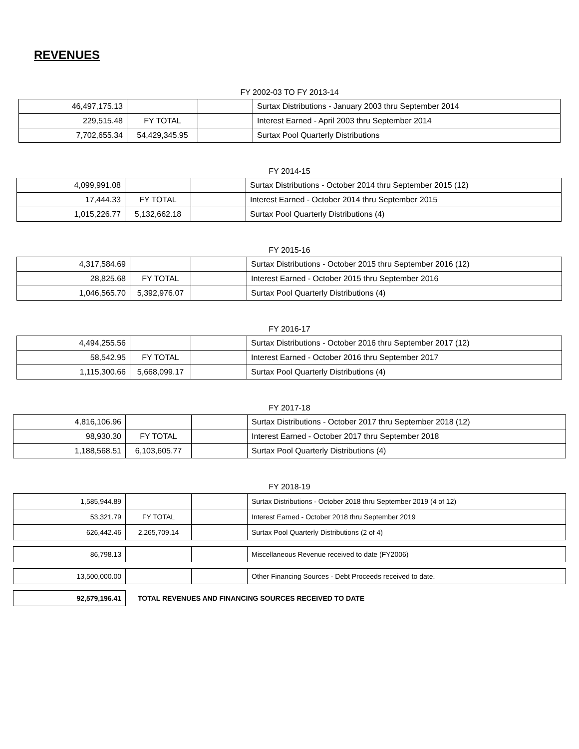REVENUES
FY 2002-03 TO FY 2013-14
| 46,497,175.13 | | | Surtax Distributions - January 2003 thru September 2014 |
| 229,515.48 | FY TOTAL | | Interest Earned - April 2003 thru September 2014 |
| 7,702,655.34 | 54,429,345.95 | | Surtax Pool Quarterly Distributions |
FY 2014-15
| 4,099,991.08 | | | Surtax Distributions - October 2014 thru September 2015 (12) |
| 17,444.33 | FY TOTAL | | Interest Earned - October 2014 thru September 2015 |
| 1,015,226.77 | 5,132,662.18 | | Surtax Pool Quarterly Distributions (4) |
FY 2015-16
| 4,317,584.69 | | | Surtax Distributions - October 2015 thru September 2016 (12) |
| 28,825.68 | FY TOTAL | | Interest Earned - October 2015 thru September 2016 |
| 1,046,565.70 | 5,392,976.07 | | Surtax Pool Quarterly Distributions (4) |
FY 2016-17
| 4,494,255.56 | | | Surtax Distributions - October 2016 thru September 2017 (12) |
| 58,542.95 | FY TOTAL | | Interest Earned - October 2016 thru September 2017 |
| 1,115,300.66 | 5,668,099.17 | | Surtax Pool Quarterly Distributions (4) |
FY 2017-18
| 4,816,106.96 | | | Surtax Distributions - October 2017 thru September 2018 (12) |
| 98,930.30 | FY TOTAL | | Interest Earned - October 2017 thru September 2018 |
| 1,188,568.51 | 6,103,605.77 | | Surtax Pool Quarterly Distributions (4) |
FY 2018-19
| 1,585,944.89 | | | Surtax Distributions - October 2018 thru September 2019 (4 of 12) |
| 53,321.79 | FY TOTAL | | Interest Earned - October 2018 thru September 2019 |
| 626,442.46 | 2,265,709.14 | | Surtax Pool Quarterly Distributions (2 of 4) |
| 86,798.13 | | | Miscellaneous Revenue received to date (FY2006) |
| 13,500,000.00 | | | Other Financing Sources - Debt Proceeds received to date. |
| 92,579,196.41 | TOTAL REVENUES AND FINANCING SOURCES RECEIVED TO DATE |